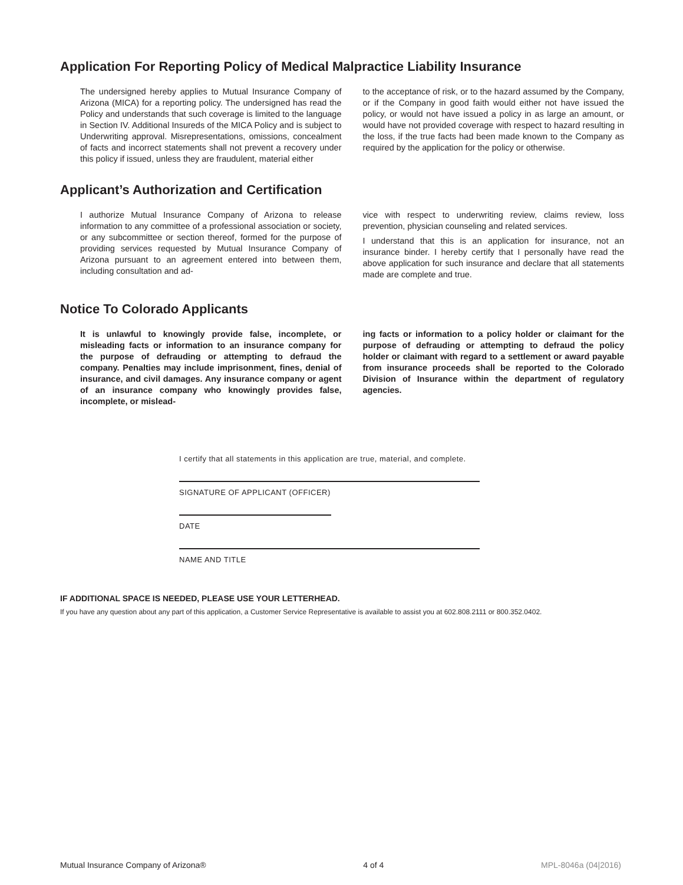Application For Reporting Policy of Medical Malpractice Liability Insurance
The undersigned hereby applies to Mutual Insurance Company of Arizona (MICA) for a reporting policy. The undersigned has read the Policy and understands that such coverage is limited to the language in Section IV. Additional Insureds of the MICA Policy and is subject to Underwriting approval. Misrepresentations, omissions, concealment of facts and incorrect statements shall not prevent a recovery under this policy if issued, unless they are fraudulent, material either
to the acceptance of risk, or to the hazard assumed by the Company, or if the Company in good faith would either not have issued the policy, or would not have issued a policy in as large an amount, or would have not provided coverage with respect to hazard resulting in the loss, if the true facts had been made known to the Company as required by the application for the policy or otherwise.
Applicant’s Authorization and Certification
I authorize Mutual Insurance Company of Arizona to release information to any committee of a professional association or society, or any subcommittee or section thereof, formed for the purpose of providing services requested by Mutual Insurance Company of Arizona pursuant to an agreement entered into between them, including consultation and ad-
vice with respect to underwriting review, claims review, loss prevention, physician counseling and related services.
I understand that this is an application for insurance, not an insurance binder. I hereby certify that I personally have read the above application for such insurance and declare that all statements made are complete and true.
Notice To Colorado Applicants
It is unlawful to knowingly provide false, incomplete, or misleading facts or information to an insurance company for the purpose of defrauding or attempting to defraud the company. Penalties may include imprisonment, fines, denial of insurance, and civil damages. Any insurance company or agent of an insurance company who knowingly provides false, incomplete, or mislead-
ing facts or information to a policy holder or claimant for the purpose of defrauding or attempting to defraud the policy holder or claimant with regard to a settlement or award payable from insurance proceeds shall be reported to the Colorado Division of Insurance within the department of regulatory agencies.
I certify that all statements in this application are true, material, and complete.
SIGNATURE OF APPLICANT (OFFICER)
DATE
NAME AND TITLE
IF ADDITIONAL SPACE IS NEEDED, PLEASE USE YOUR LETTERHEAD.
If you have any question about any part of this application, a Customer Service Representative is available to assist you at 602.808.2111 or 800.352.0402.
Mutual Insurance Company of Arizona® 4 of 4 MPL-8046a (04|2016)